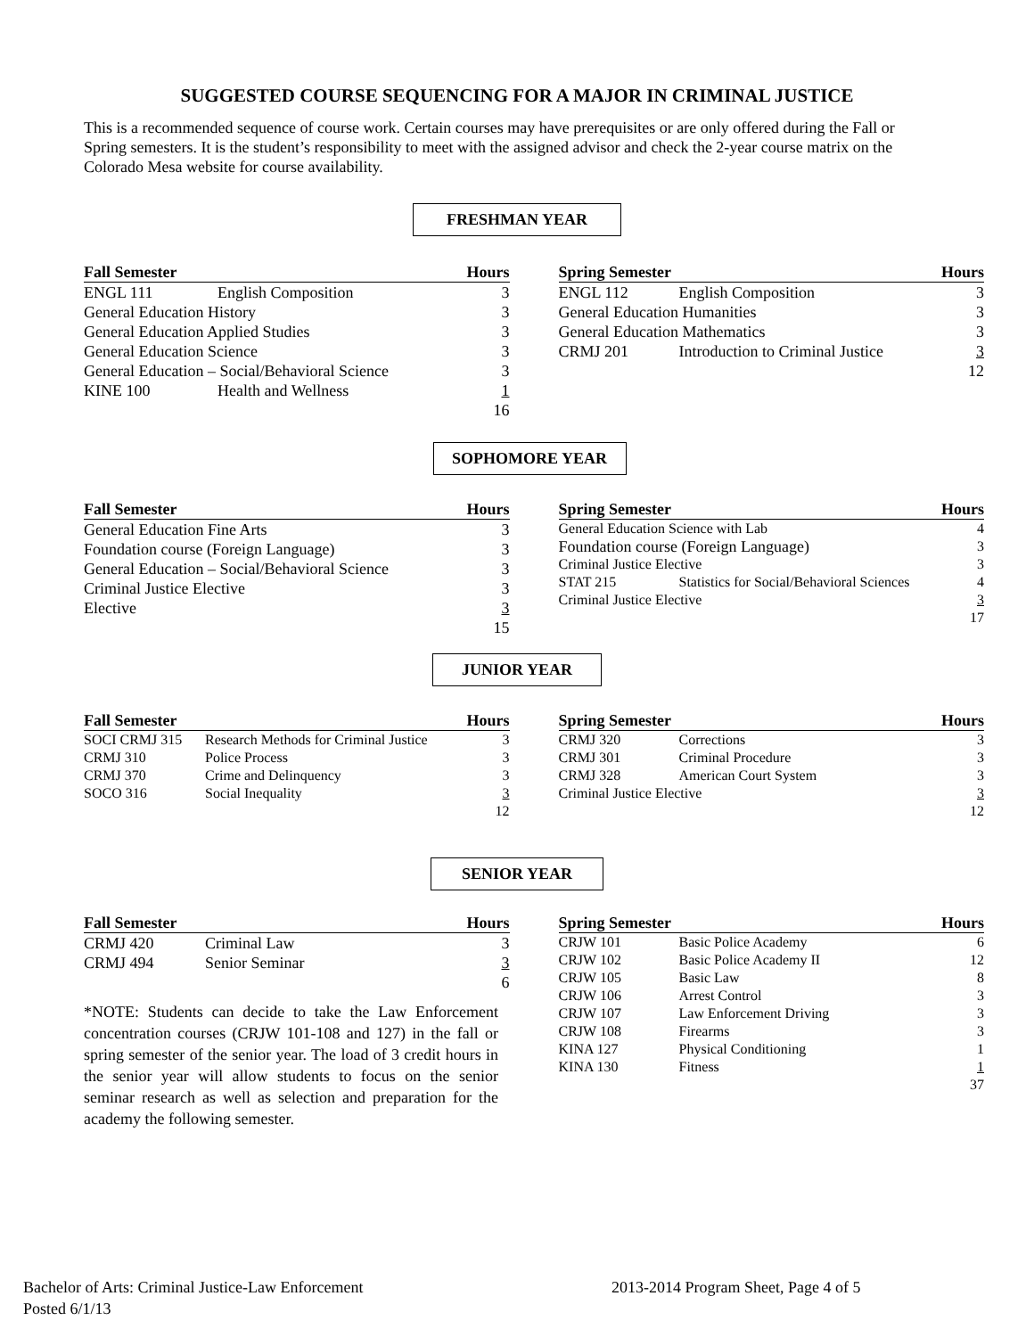SUGGESTED COURSE SEQUENCING FOR A MAJOR IN CRIMINAL JUSTICE
This is a recommended sequence of course work. Certain courses may have prerequisites or are only offered during the Fall or Spring semesters. It is the student’s responsibility to meet with the assigned advisor and check the 2-year course matrix on the Colorado Mesa website for course availability.
FRESHMAN YEAR
| Fall Semester | | Hours |
| --- | --- | --- |
| ENGL 111 | English Composition | 3 |
| General Education History | | 3 |
| General Education Applied Studies | | 3 |
| General Education Science | | 3 |
| General Education – Social/Behavioral Science | | 3 |
| KINE 100 | Health and Wellness | 1 |
| | | 16 |
| Spring Semester | | Hours |
| --- | --- | --- |
| ENGL 112 | English Composition | 3 |
| General Education Humanities | | 3 |
| General Education Mathematics | | 3 |
| CRMJ 201 | Introduction to Criminal Justice | 3 |
| | | 12 |
SOPHOMORE YEAR
| Fall Semester | Hours |
| --- | --- |
| General Education Fine Arts | 3 |
| Foundation course (Foreign Language) | 3 |
| General Education – Social/Behavioral Science | 3 |
| Criminal Justice Elective | 3 |
| Elective | 3 |
| | 15 |
| Spring Semester | | Hours |
| --- | --- | --- |
| General Education Science with Lab | | 4 |
| Foundation course (Foreign Language) | | 3 |
| Criminal Justice Elective | | 3 |
| STAT 215 | Statistics for Social/Behavioral Sciences | 4 |
| Criminal Justice Elective | | 3 |
| | | 17 |
JUNIOR YEAR
| Fall Semester | | Hours |
| --- | --- | --- |
| SOCI CRMJ 315 | Research Methods for Criminal Justice | 3 |
| CRMJ 310 | Police Process | 3 |
| CRMJ 370 | Crime and Delinquency | 3 |
| SOCO 316 | Social Inequality | 3 |
| | | 12 |
| Spring Semester | | Hours |
| --- | --- | --- |
| CRMJ 320 | Corrections | 3 |
| CRMJ 301 | Criminal Procedure | 3 |
| CRMJ 328 | American Court System | 3 |
| Criminal Justice Elective | | 3 |
| | | 12 |
SENIOR YEAR
| Fall Semester | | Hours |
| --- | --- | --- |
| CRMJ 420 | Criminal Law | 3 |
| CRMJ 494 | Senior Seminar | 3 |
| | | 6 |
*NOTE: Students can decide to take the Law Enforcement concentration courses (CRJW 101-108 and 127) in the fall or spring semester of the senior year. The load of 3 credit hours in the senior year will allow students to focus on the senior seminar research as well as selection and preparation for the academy the following semester.
| Spring Semester | | Hours |
| --- | --- | --- |
| CRJW 101 | Basic Police Academy | 6 |
| CRJW 102 | Basic Police Academy II | 12 |
| CRJW 105 | Basic Law | 8 |
| CRJW 106 | Arrest Control | 3 |
| CRJW 107 | Law Enforcement Driving | 3 |
| CRJW 108 | Firearms | 3 |
| KINA 127 | Physical Conditioning | 1 |
| KINA 130 | Fitness | 1 |
| | | 37 |
Bachelor of Arts: Criminal Justice-Law Enforcement
Posted 6/1/13
2013-2014 Program Sheet, Page 4 of 5